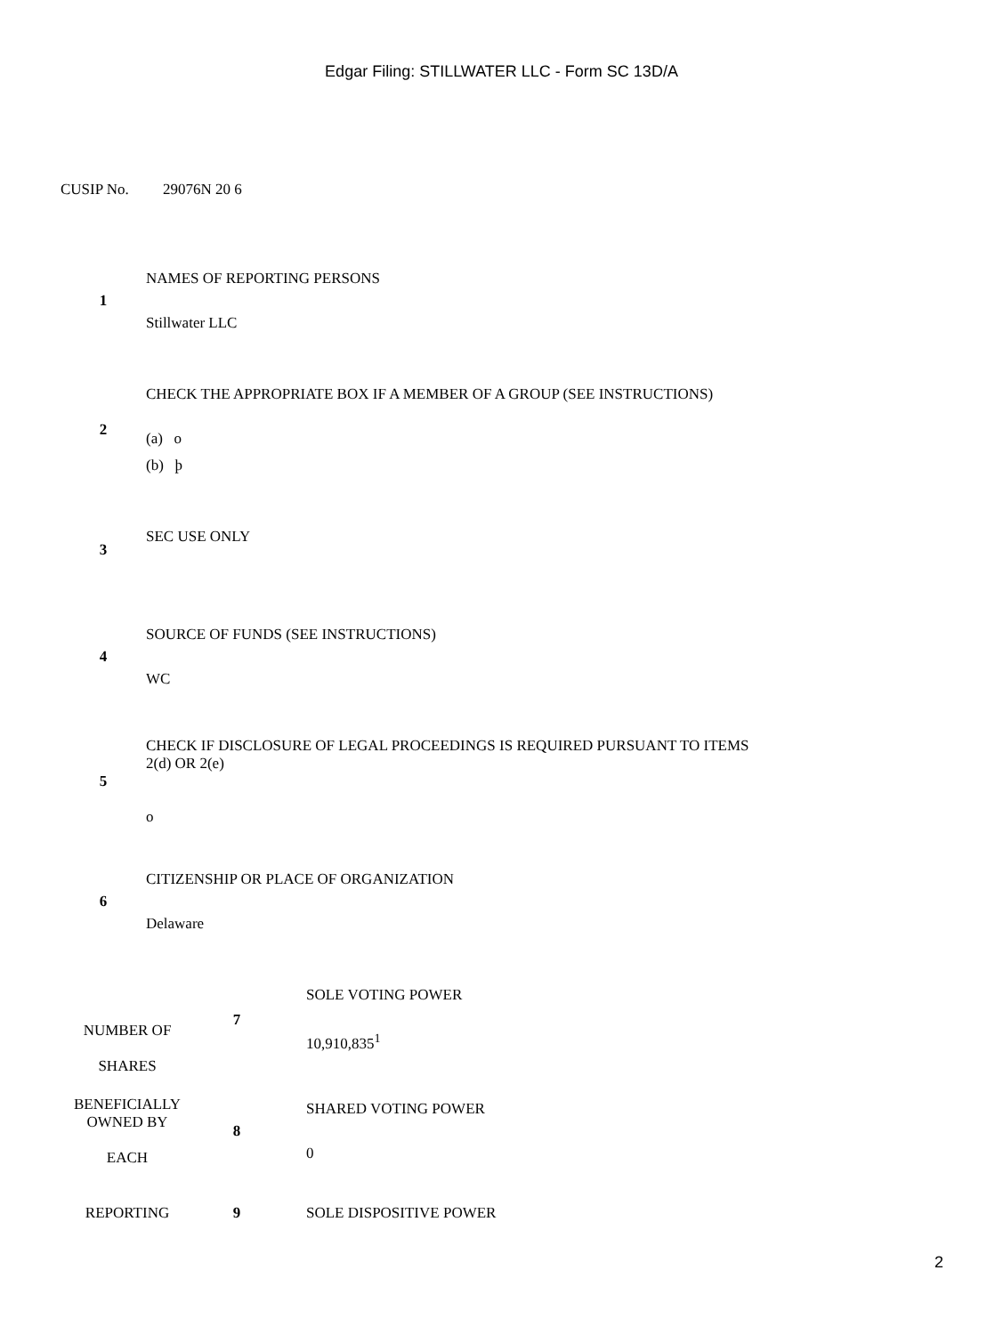Edgar Filing: STILLWATER LLC - Form SC 13D/A
CUSIP No. 29076N 20 6
| 1 | NAMES OF REPORTING PERSONS Stillwater LLC |
| 2 | CHECK THE APPROPRIATE BOX IF A MEMBER OF A GROUP (SEE INSTRUCTIONS) (a) o (b) þ |
| 3 | SEC USE ONLY |
| 4 | SOURCE OF FUNDS (SEE INSTRUCTIONS) WC |
| 5 | CHECK IF DISCLOSURE OF LEGAL PROCEEDINGS IS REQUIRED PURSUANT TO ITEMS 2(d) OR 2(e) o |
| 6 | CITIZENSHIP OR PLACE OF ORGANIZATION Delaware |
| NUMBER OF SHARES | 7 | SOLE VOTING POWER 10,910,835<sup>1</sup> |
| BENEFICIALLY OWNED BY EACH | 8 | SHARED VOTING POWER 0 |
| REPORTING | 9 | SOLE DISPOSITIVE POWER |
2